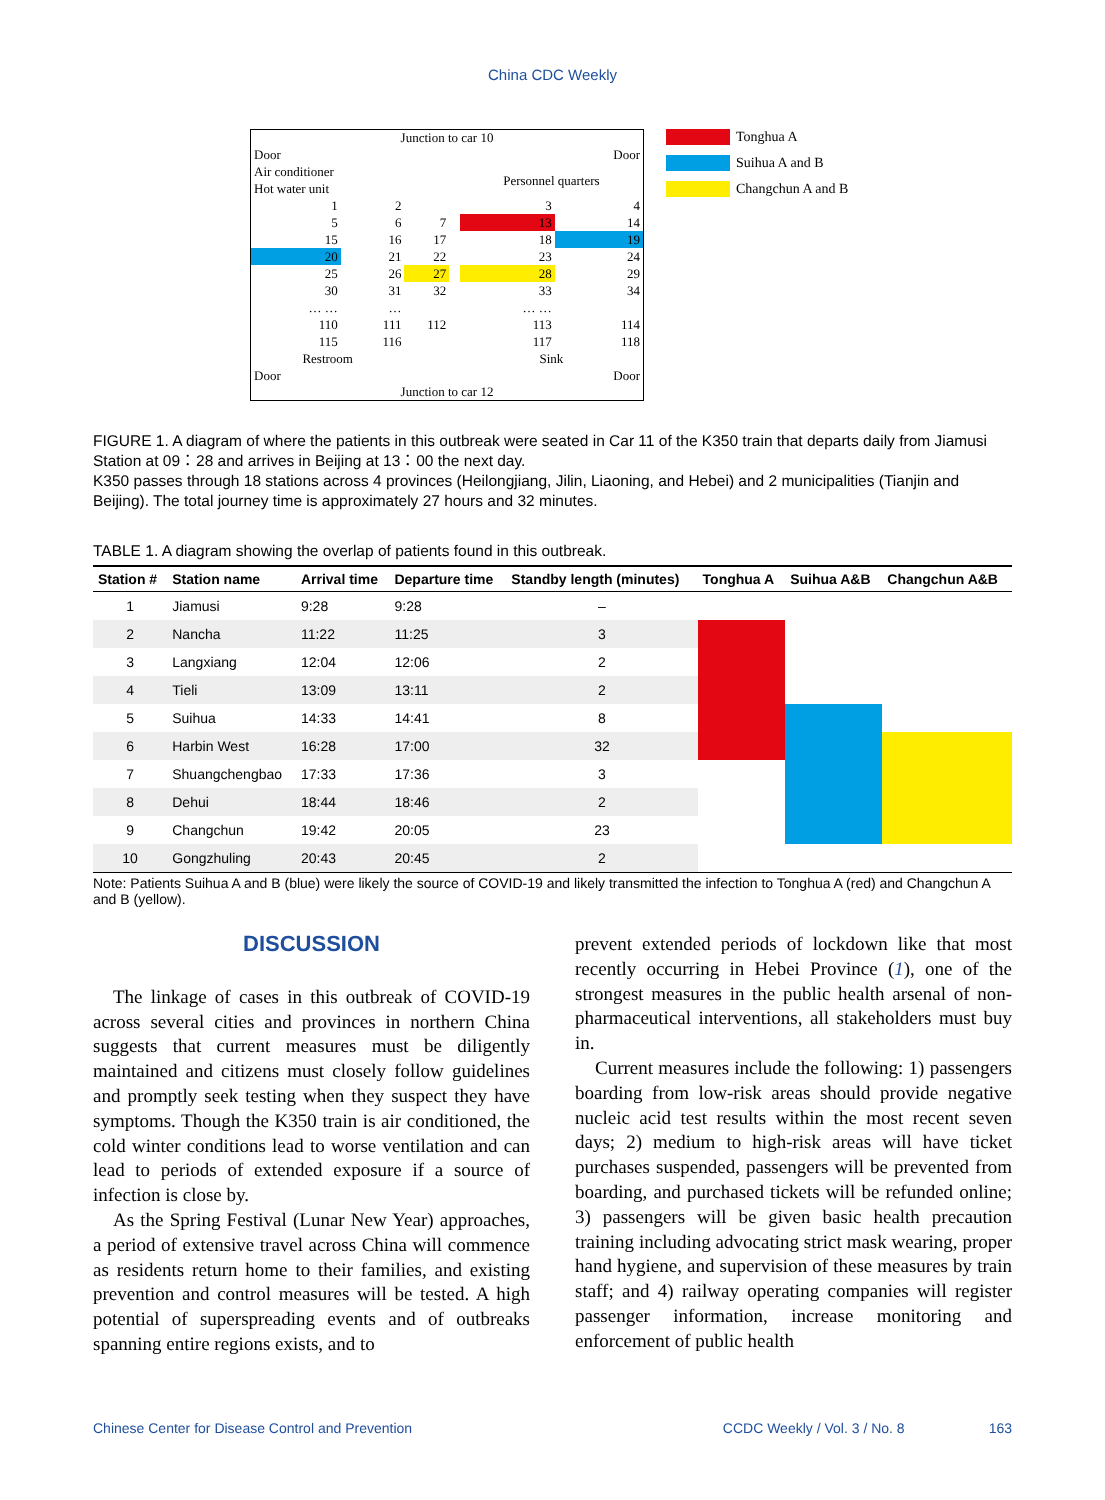China CDC Weekly
Junction to car 10
| Door | | | | | Door |
| Air conditioner Hot water unit | | | | Personnel quarters | |
| 1 | 2 | | | 3 | 4 |
| 5 | 6 | 7 | | 13 | 14 |
| 15 | 16 | 17 | | 18 | 19 |
| 20 | 21 | 22 | | 23 | 24 |
| 25 | 26 | 27 | | 28 | 29 |
| 30 | 31 | 32 | | 33 | 34 |
| … … | … | | | … … | |
| 110 | 111 | 112 | | 113 | 114 |
| 115 | 116 | | | 117 | 118 |
| Restroom | | | | Sink | |
| Door | | | | | Door |
Junction to car 12
Tonghua A
Suihua A and B
Changchun A and B
FIGURE 1. A diagram of where the patients in this outbreak were seated in Car 11 of the K350 train that departs daily from Jiamusi Station at 09：28 and arrives in Beijing at 13：00 the next day.
K350 passes through 18 stations across 4 provinces (Heilongjiang, Jilin, Liaoning, and Hebei) and 2 municipalities (Tianjin and Beijing). The total journey time is approximately 27 hours and 32 minutes.
TABLE 1. A diagram showing the overlap of patients found in this outbreak.
| Station # | Station name | Arrival time | Departure time | Standby length (minutes) | Tonghua A | Suihua A&B | Changchun A&B |
| --- | --- | --- | --- | --- | --- | --- | --- |
| 1 | Jiamusi | 9:28 | 9:28 | – | | | |
| 2 | Nancha | 11:22 | 11:25 | 3 | | | |
| 3 | Langxiang | 12:04 | 12:06 | 2 | | | |
| 4 | Tieli | 13:09 | 13:11 | 2 | | | |
| 5 | Suihua | 14:33 | 14:41 | 8 | | | |
| 6 | Harbin West | 16:28 | 17:00 | 32 | | | |
| 7 | Shuangchengbao | 17:33 | 17:36 | 3 | | | |
| 8 | Dehui | 18:44 | 18:46 | 2 | | | |
| 9 | Changchun | 19:42 | 20:05 | 23 | | | |
| 10 | Gongzhuling | 20:43 | 20:45 | 2 | | | |
Note: Patients Suihua A and B (blue) were likely the source of COVID-19 and likely transmitted the infection to Tonghua A (red) and Changchun A and B (yellow).
DISCUSSION
The linkage of cases in this outbreak of COVID-19 across several cities and provinces in northern China suggests that current measures must be diligently maintained and citizens must closely follow guidelines and promptly seek testing when they suspect they have symptoms. Though the K350 train is air conditioned, the cold winter conditions lead to worse ventilation and can lead to periods of extended exposure if a source of infection is close by.
As the Spring Festival (Lunar New Year) approaches, a period of extensive travel across China will commence as residents return home to their families, and existing prevention and control measures will be tested. A high potential of superspreading events and of outbreaks spanning entire regions exists, and to
prevent extended periods of lockdown like that most recently occurring in Hebei Province (1), one of the strongest measures in the public health arsenal of non-pharmaceutical interventions, all stakeholders must buy in.
Current measures include the following: 1) passengers boarding from low-risk areas should provide negative nucleic acid test results within the most recent seven days; 2) medium to high-risk areas will have ticket purchases suspended, passengers will be prevented from boarding, and purchased tickets will be refunded online; 3) passengers will be given basic health precaution training including advocating strict mask wearing, proper hand hygiene, and supervision of these measures by train staff; and 4) railway operating companies will register passenger information, increase monitoring and enforcement of public health
Chinese Center for Disease Control and Prevention CCDC Weekly / Vol. 3 / No. 8 163